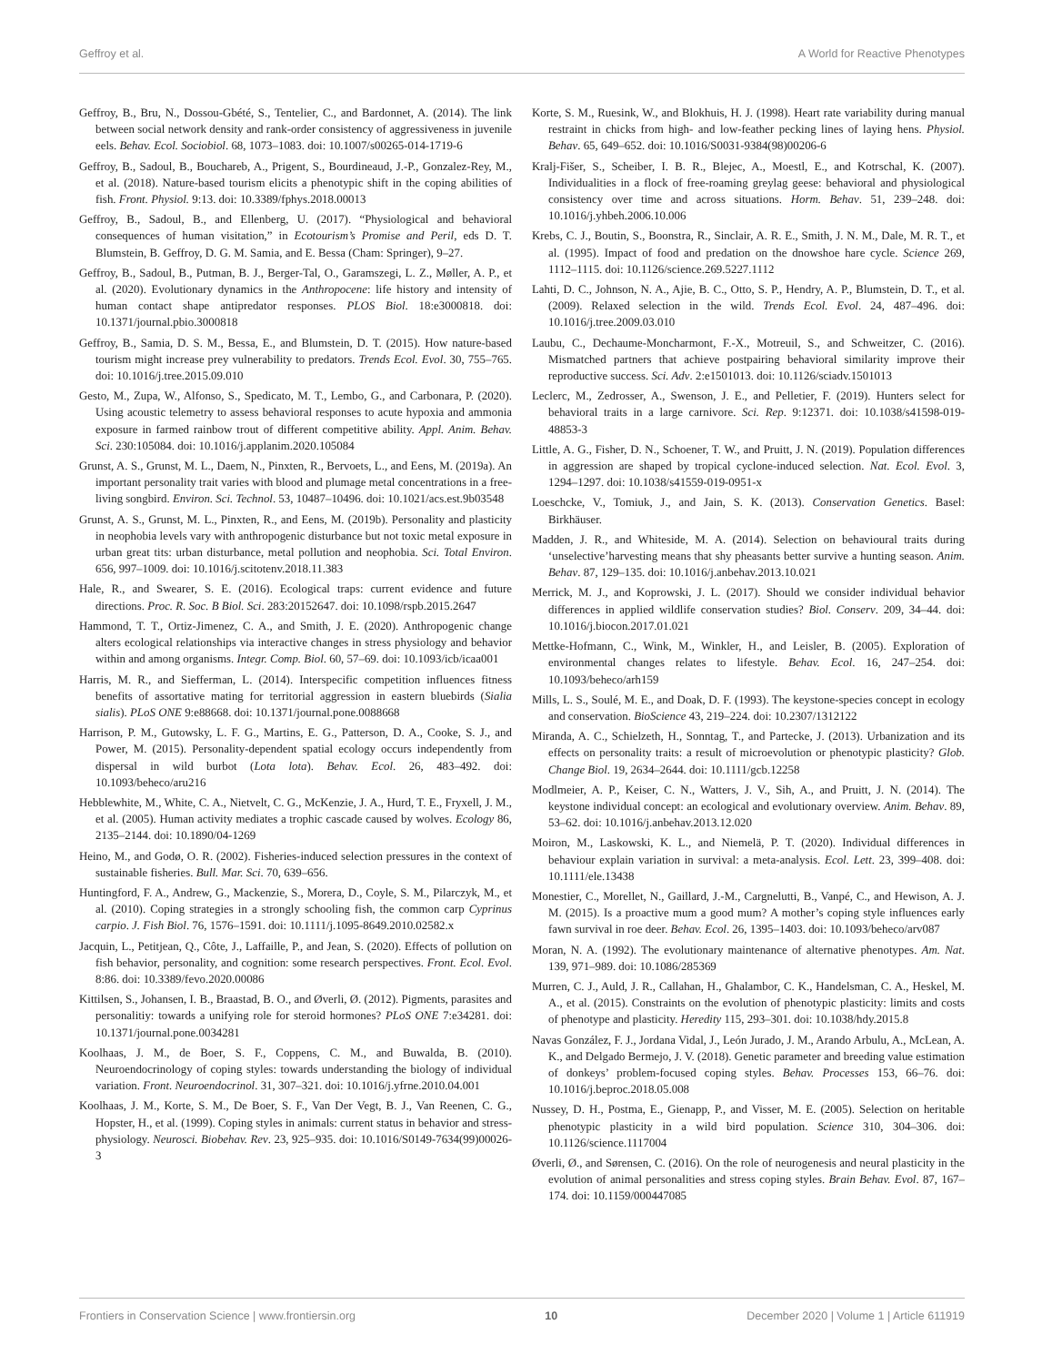Geffroy et al. A World for Reactive Phenotypes
Geffroy, B., Bru, N., Dossou-Gbété, S., Tentelier, C., and Bardonnet, A. (2014). The link between social network density and rank-order consistency of aggressiveness in juvenile eels. Behav. Ecol. Sociobiol. 68, 1073–1083. doi: 10.1007/s00265-014-1719-6
Geffroy, B., Sadoul, B., Bouchareb, A., Prigent, S., Bourdineaud, J.-P., Gonzalez-Rey, M., et al. (2018). Nature-based tourism elicits a phenotypic shift in the coping abilities of fish. Front. Physiol. 9:13. doi: 10.3389/fphys.2018.00013
Geffroy, B., Sadoul, B., and Ellenberg, U. (2017). “Physiological and behavioral consequences of human visitation,” in Ecotourism’s Promise and Peril, eds D. T. Blumstein, B. Geffroy, D. G. M. Samia, and E. Bessa (Cham: Springer), 9–27.
Geffroy, B., Sadoul, B., Putman, B. J., Berger-Tal, O., Garamszegi, L. Z., Møller, A. P., et al. (2020). Evolutionary dynamics in the Anthropocene: life history and intensity of human contact shape antipredator responses. PLOS Biol. 18:e3000818. doi: 10.1371/journal.pbio.3000818
Geffroy, B., Samia, D. S. M., Bessa, E., and Blumstein, D. T. (2015). How nature-based tourism might increase prey vulnerability to predators. Trends Ecol. Evol. 30, 755–765. doi: 10.1016/j.tree.2015.09.010
Gesto, M., Zupa, W., Alfonso, S., Spedicato, M. T., Lembo, G., and Carbonara, P. (2020). Using acoustic telemetry to assess behavioral responses to acute hypoxia and ammonia exposure in farmed rainbow trout of different competitive ability. Appl. Anim. Behav. Sci. 230:105084. doi: 10.1016/j.applanim.2020.105084
Grunst, A. S., Grunst, M. L., Daem, N., Pinxten, R., Bervoets, L., and Eens, M. (2019a). An important personality trait varies with blood and plumage metal concentrations in a free-living songbird. Environ. Sci. Technol. 53, 10487–10496. doi: 10.1021/acs.est.9b03548
Grunst, A. S., Grunst, M. L., Pinxten, R., and Eens, M. (2019b). Personality and plasticity in neophobia levels vary with anthropogenic disturbance but not toxic metal exposure in urban great tits: urban disturbance, metal pollution and neophobia. Sci. Total Environ. 656, 997–1009. doi: 10.1016/j.scitotenv.2018.11.383
Hale, R., and Swearer, S. E. (2016). Ecological traps: current evidence and future directions. Proc. R. Soc. B Biol. Sci. 283:20152647. doi: 10.1098/rspb.2015.2647
Hammond, T. T., Ortiz-Jimenez, C. A., and Smith, J. E. (2020). Anthropogenic change alters ecological relationships via interactive changes in stress physiology and behavior within and among organisms. Integr. Comp. Biol. 60, 57–69. doi: 10.1093/icb/icaa001
Harris, M. R., and Siefferman, L. (2014). Interspecific competition influences fitness benefits of assortative mating for territorial aggression in eastern bluebirds (Sialia sialis). PLoS ONE 9:e88668. doi: 10.1371/journal.pone.0088668
Harrison, P. M., Gutowsky, L. F. G., Martins, E. G., Patterson, D. A., Cooke, S. J., and Power, M. (2015). Personality-dependent spatial ecology occurs independently from dispersal in wild burbot (Lota lota). Behav. Ecol. 26, 483–492. doi: 10.1093/beheco/aru216
Hebblewhite, M., White, C. A., Nietvelt, C. G., McKenzie, J. A., Hurd, T. E., Fryxell, J. M., et al. (2005). Human activity mediates a trophic cascade caused by wolves. Ecology 86, 2135–2144. doi: 10.1890/04-1269
Heino, M., and Godø, O. R. (2002). Fisheries-induced selection pressures in the context of sustainable fisheries. Bull. Mar. Sci. 70, 639–656.
Huntingford, F. A., Andrew, G., Mackenzie, S., Morera, D., Coyle, S. M., Pilarczyk, M., et al. (2010). Coping strategies in a strongly schooling fish, the common carp Cyprinus carpio. J. Fish Biol. 76, 1576–1591. doi: 10.1111/j.1095-8649.2010.02582.x
Jacquin, L., Petitjean, Q., Côte, J., Laffaille, P., and Jean, S. (2020). Effects of pollution on fish behavior, personality, and cognition: some research perspectives. Front. Ecol. Evol. 8:86. doi: 10.3389/fevo.2020.00086
Kittilsen, S., Johansen, I. B., Braastad, B. O., and Øverli, Ø. (2012). Pigments, parasites and personalitiy: towards a unifying role for steroid hormones? PLoS ONE 7:e34281. doi: 10.1371/journal.pone.0034281
Koolhaas, J. M., de Boer, S. F., Coppens, C. M., and Buwalda, B. (2010). Neuroendocrinology of coping styles: towards understanding the biology of individual variation. Front. Neuroendocrinol. 31, 307–321. doi: 10.1016/j.yfrne.2010.04.001
Koolhaas, J. M., Korte, S. M., De Boer, S. F., Van Der Vegt, B. J., Van Reenen, C. G., Hopster, H., et al. (1999). Coping styles in animals: current status in behavior and stress-physiology. Neurosci. Biobehav. Rev. 23, 925–935. doi: 10.1016/S0149-7634(99)00026-3
Korte, S. M., Ruesink, W., and Blokhuis, H. J. (1998). Heart rate variability during manual restraint in chicks from high- and low-feather pecking lines of laying hens. Physiol. Behav. 65, 649–652. doi: 10.1016/S0031-9384(98)00206-6
Kralj-Fišer, S., Scheiber, I. B. R., Blejec, A., Moestl, E., and Kotrschal, K. (2007). Individualities in a flock of free-roaming greylag geese: behavioral and physiological consistency over time and across situations. Horm. Behav. 51, 239–248. doi: 10.1016/j.yhbeh.2006.10.006
Krebs, C. J., Boutin, S., Boonstra, R., Sinclair, A. R. E., Smith, J. N. M., Dale, M. R. T., et al. (1995). Impact of food and predation on the dnowshoe hare cycle. Science 269, 1112–1115. doi: 10.1126/science.269.5227.1112
Lahti, D. C., Johnson, N. A., Ajie, B. C., Otto, S. P., Hendry, A. P., Blumstein, D. T., et al. (2009). Relaxed selection in the wild. Trends Ecol. Evol. 24, 487–496. doi: 10.1016/j.tree.2009.03.010
Laubu, C., Dechaume-Moncharmont, F.-X., Motreuil, S., and Schweitzer, C. (2016). Mismatched partners that achieve postpairing behavioral similarity improve their reproductive success. Sci. Adv. 2:e1501013. doi: 10.1126/sciadv.1501013
Leclerc, M., Zedrosser, A., Swenson, J. E., and Pelletier, F. (2019). Hunters select for behavioral traits in a large carnivore. Sci. Rep. 9:12371. doi: 10.1038/s41598-019-48853-3
Little, A. G., Fisher, D. N., Schoener, T. W., and Pruitt, J. N. (2019). Population differences in aggression are shaped by tropical cyclone-induced selection. Nat. Ecol. Evol. 3, 1294–1297. doi: 10.1038/s41559-019-0951-x
Loeschcke, V., Tomiuk, J., and Jain, S. K. (2013). Conservation Genetics. Basel: Birkhäuser.
Madden, J. R., and Whiteside, M. A. (2014). Selection on behavioural traits during ‘unselective’harvesting means that shy pheasants better survive a hunting season. Anim. Behav. 87, 129–135. doi: 10.1016/j.anbehav.2013.10.021
Merrick, M. J., and Koprowski, J. L. (2017). Should we consider individual behavior differences in applied wildlife conservation studies? Biol. Conserv. 209, 34–44. doi: 10.1016/j.biocon.2017.01.021
Mettke-Hofmann, C., Wink, M., Winkler, H., and Leisler, B. (2005). Exploration of environmental changes relates to lifestyle. Behav. Ecol. 16, 247–254. doi: 10.1093/beheco/arh159
Mills, L. S., Soulé, M. E., and Doak, D. F. (1993). The keystone-species concept in ecology and conservation. BioScience 43, 219–224. doi: 10.2307/1312122
Miranda, A. C., Schielzeth, H., Sonntag, T., and Partecke, J. (2013). Urbanization and its effects on personality traits: a result of microevolution or phenotypic plasticity? Glob. Change Biol. 19, 2634–2644. doi: 10.1111/gcb.12258
Modlmeier, A. P., Keiser, C. N., Watters, J. V., Sih, A., and Pruitt, J. N. (2014). The keystone individual concept: an ecological and evolutionary overview. Anim. Behav. 89, 53–62. doi: 10.1016/j.anbehav.2013.12.020
Moiron, M., Laskowski, K. L., and Niemelä, P. T. (2020). Individual differences in behaviour explain variation in survival: a meta-analysis. Ecol. Lett. 23, 399–408. doi: 10.1111/ele.13438
Monestier, C., Morellet, N., Gaillard, J.-M., Cargnelutti, B., Vanpé, C., and Hewison, A. J. M. (2015). Is a proactive mum a good mum? A mother’s coping style influences early fawn survival in roe deer. Behav. Ecol. 26, 1395–1403. doi: 10.1093/beheco/arv087
Moran, N. A. (1992). The evolutionary maintenance of alternative phenotypes. Am. Nat. 139, 971–989. doi: 10.1086/285369
Murren, C. J., Auld, J. R., Callahan, H., Ghalambor, C. K., Handelsman, C. A., Heskel, M. A., et al. (2015). Constraints on the evolution of phenotypic plasticity: limits and costs of phenotype and plasticity. Heredity 115, 293–301. doi: 10.1038/hdy.2015.8
Navas González, F. J., Jordana Vidal, J., León Jurado, J. M., Arando Arbulu, A., McLean, A. K., and Delgado Bermejo, J. V. (2018). Genetic parameter and breeding value estimation of donkeys’ problem-focused coping styles. Behav. Processes 153, 66–76. doi: 10.1016/j.beproc.2018.05.008
Nussey, D. H., Postma, E., Gienapp, P., and Visser, M. E. (2005). Selection on heritable phenotypic plasticity in a wild bird population. Science 310, 304–306. doi: 10.1126/science.1117004
Øverli, Ø., and Sørensen, C. (2016). On the role of neurogenesis and neural plasticity in the evolution of animal personalities and stress coping styles. Brain Behav. Evol. 87, 167–174. doi: 10.1159/000447085
Frontiers in Conservation Science | www.frontiersin.org 10 December 2020 | Volume 1 | Article 611919